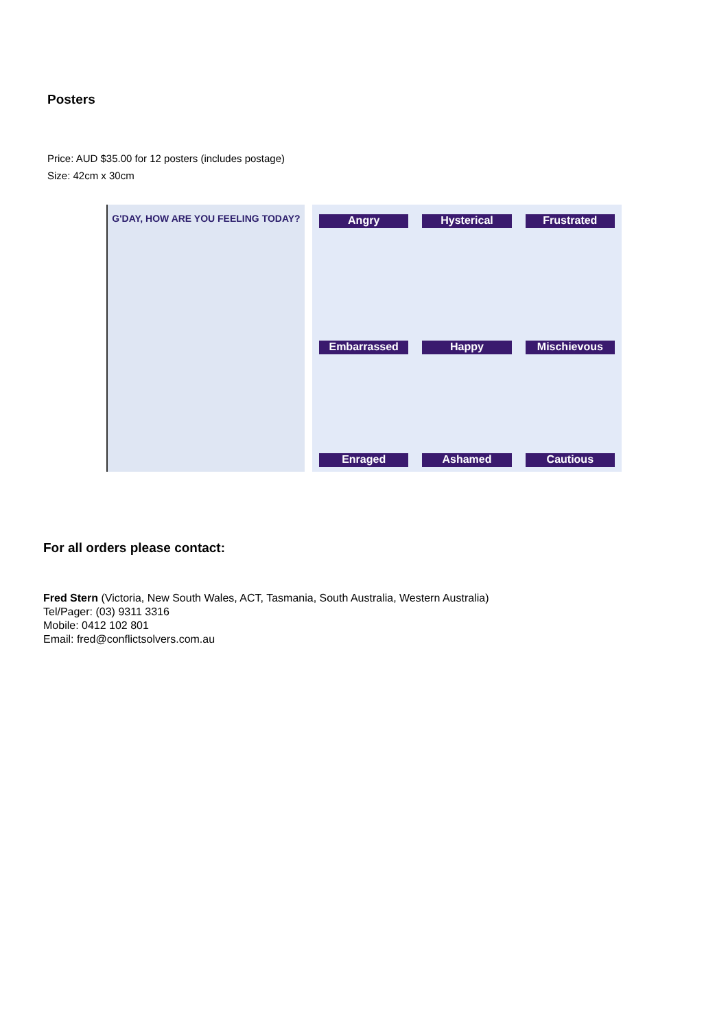Posters
Price: AUD $35.00 for 12 posters (includes postage)
Size: 42cm x 30cm
G'DAY, HOW ARE YOU FEELING TODAY?
Angry Hysterical Frustrated Embarrassed Happy Mischievous Enraged Ashamed Cautious
For all orders please contact:
Fred Stern (Victoria, New South Wales, ACT, Tasmania, South Australia, Western Australia)
Tel/Pager: (03) 9311 3316
Mobile: 0412 102 801
Email: fred@conflictsolvers.com.au